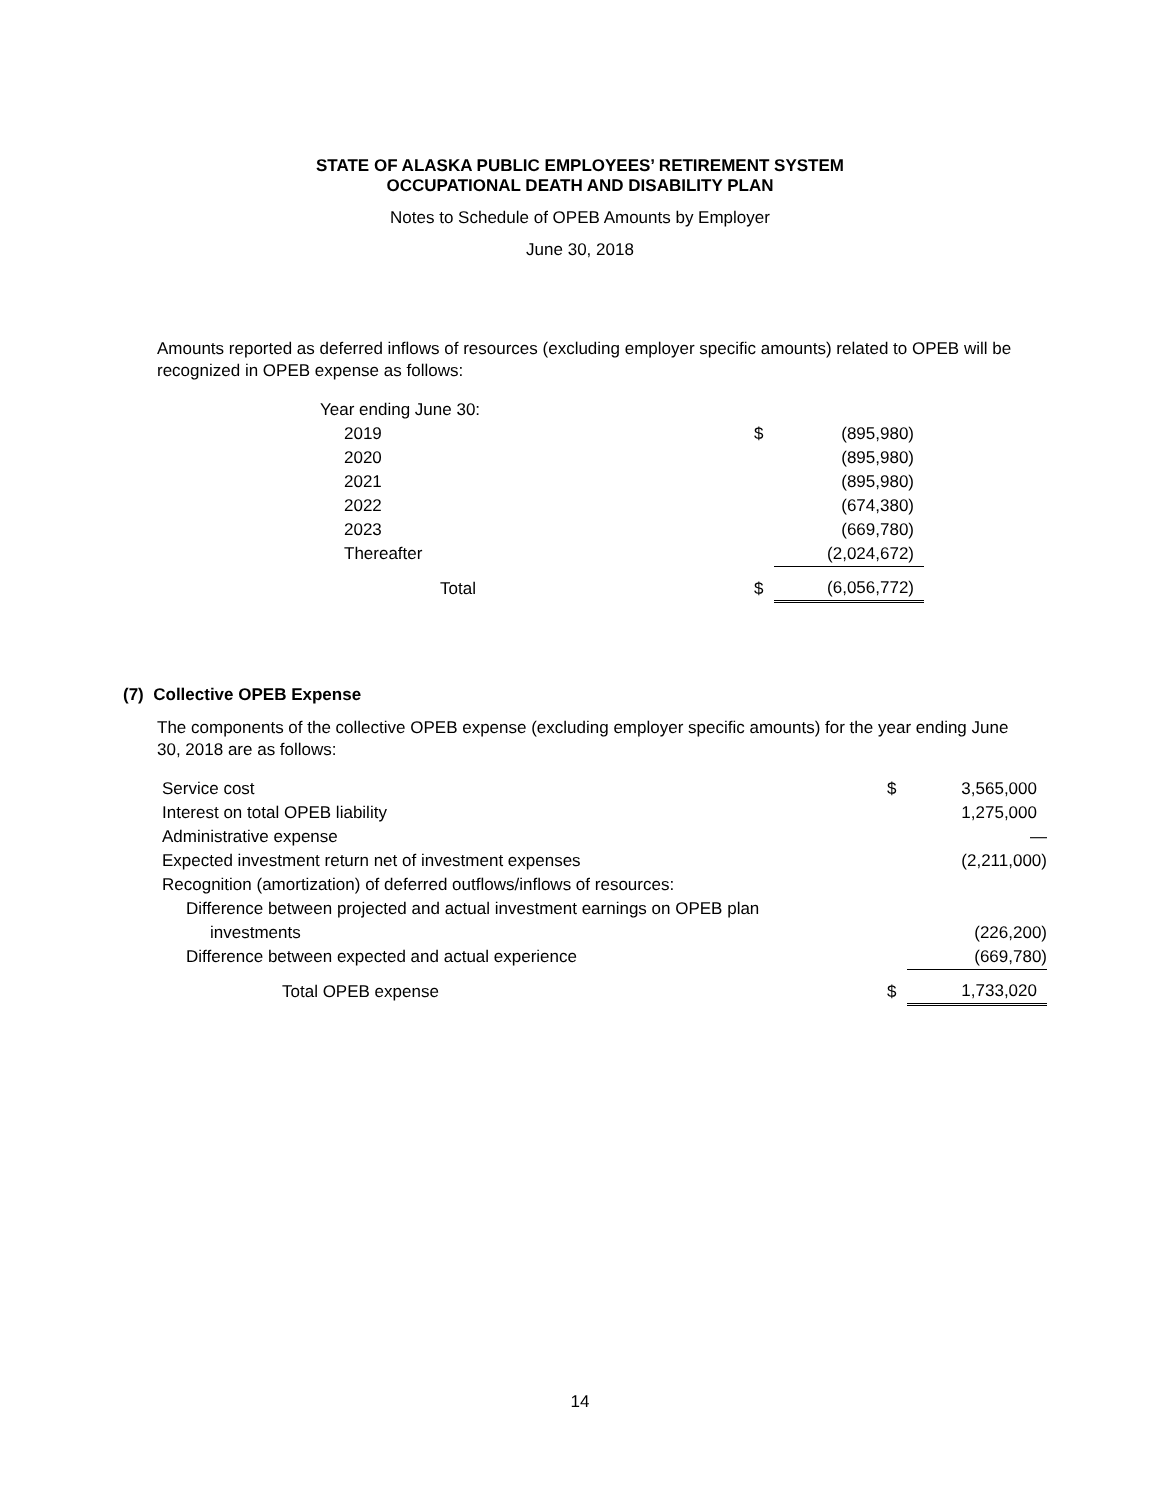STATE OF ALASKA PUBLIC EMPLOYEES’ RETIREMENT SYSTEM
OCCUPATIONAL DEATH AND DISABILITY PLAN
Notes to Schedule of OPEB Amounts by Employer
June 30, 2018
Amounts reported as deferred inflows of resources (excluding employer specific amounts) related to OPEB will be recognized in OPEB expense as follows:
| Year ending June 30: | | |
| 2019 | $ | (895,980) |
| 2020 | | (895,980) |
| 2021 | | (895,980) |
| 2022 | | (674,380) |
| 2023 | | (669,780) |
| Thereafter | | (2,024,672) |
| Total | $ | (6,056,772) |
(7) Collective OPEB Expense
The components of the collective OPEB expense (excluding employer specific amounts) for the year ending June 30, 2018 are as follows:
| Service cost | $ | 3,565,000 |
| Interest on total OPEB liability | | 1,275,000 |
| Administrative expense | | — |
| Expected investment return net of investment expenses | | (2,211,000) |
| Recognition (amortization) of deferred outflows/inflows of resources: | | |
| Difference between projected and actual investment earnings on OPEB plan | | |
| investments | | (226,200) |
| Difference between expected and actual experience | | (669,780) |
| Total OPEB expense | $ | 1,733,020 |
14